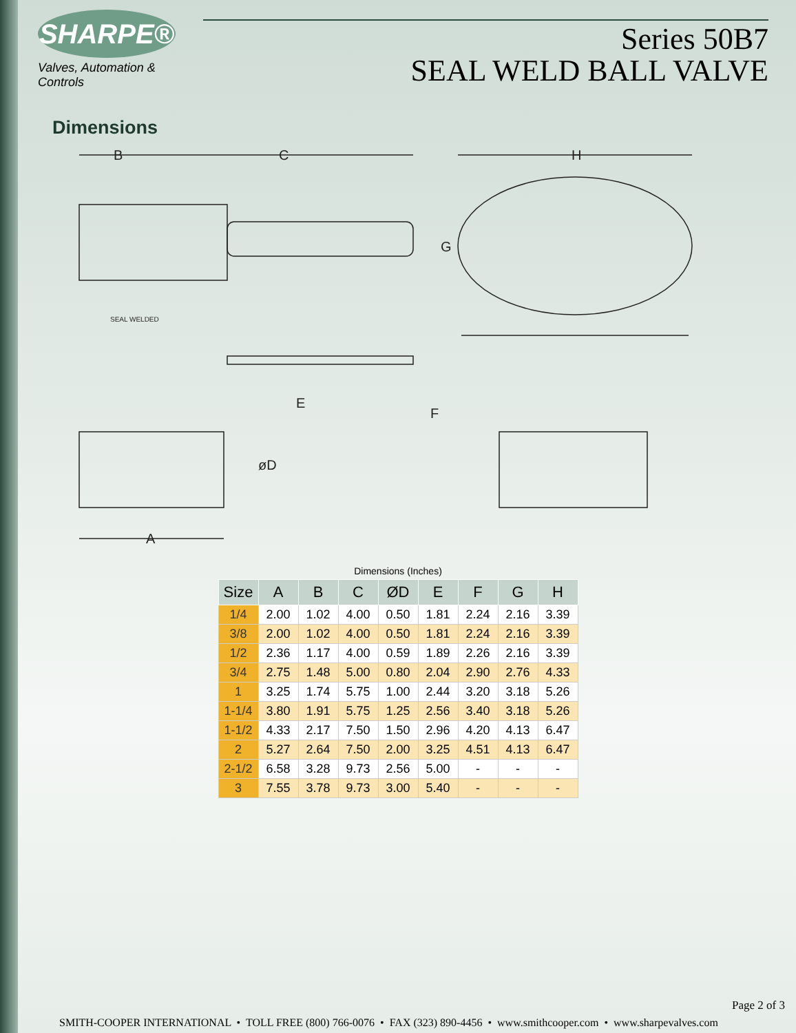SHARPE®
Valves, Automation & Controls
Series 50B7
SEAL WELD BALL VALVE
Dimensions
B
C
SEAL WELDED
H
G
E
øD
A
F
Dimensions (Inches)
| Size | A | B | C | ØD | E | F | G | H |
| --- | --- | --- | --- | --- | --- | --- | --- | --- |
| 1/4 | 2.00 | 1.02 | 4.00 | 0.50 | 1.81 | 2.24 | 2.16 | 3.39 |
| 3/8 | 2.00 | 1.02 | 4.00 | 0.50 | 1.81 | 2.24 | 2.16 | 3.39 |
| 1/2 | 2.36 | 1.17 | 4.00 | 0.59 | 1.89 | 2.26 | 2.16 | 3.39 |
| 3/4 | 2.75 | 1.48 | 5.00 | 0.80 | 2.04 | 2.90 | 2.76 | 4.33 |
| 1 | 3.25 | 1.74 | 5.75 | 1.00 | 2.44 | 3.20 | 3.18 | 5.26 |
| 1-1/4 | 3.80 | 1.91 | 5.75 | 1.25 | 2.56 | 3.40 | 3.18 | 5.26 |
| 1-1/2 | 4.33 | 2.17 | 7.50 | 1.50 | 2.96 | 4.20 | 4.13 | 6.47 |
| 2 | 5.27 | 2.64 | 7.50 | 2.00 | 3.25 | 4.51 | 4.13 | 6.47 |
| 2-1/2 | 6.58 | 3.28 | 9.73 | 2.56 | 5.00 | - | - | - |
| 3 | 7.55 | 3.78 | 9.73 | 3.00 | 5.40 | - | - | - |
Page 2 of 3
SMITH-COOPER INTERNATIONAL • TOLL FREE (800) 766-0076 • FAX (323) 890-4456 • www.smithcooper.com • www.sharpevalves.com